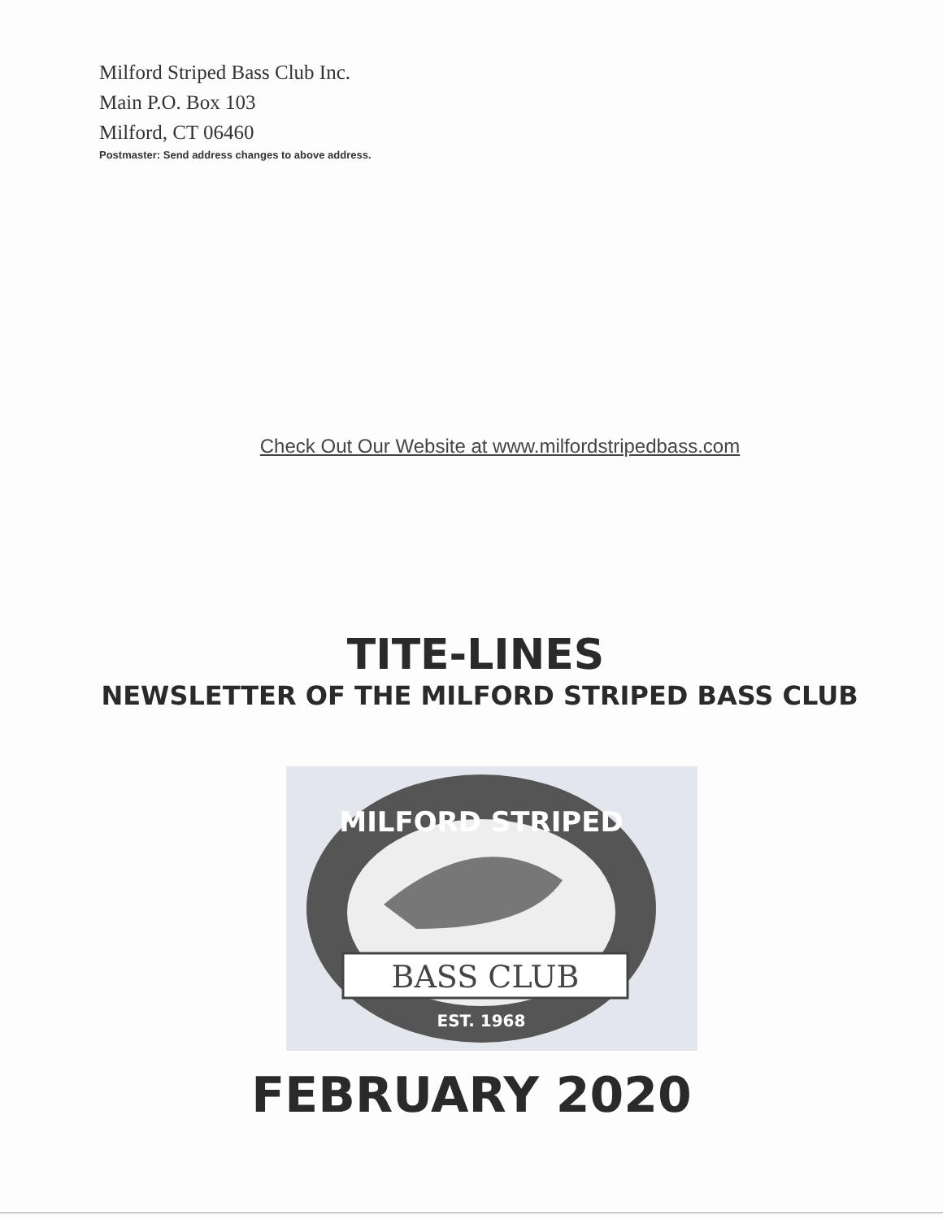Milford Striped Bass Club Inc.
Main P.O. Box 103
Milford, CT 06460
Postmaster: Send address changes to above address.
Check Out Our Website at www.milfordstripedbass.com
TITE-LINES
NEWSLETTER OF THE MILFORD STRIPED BASS CLUB
MILFORD STRIPED
BASS CLUB
EST. 1968
FEBRUARY 2020